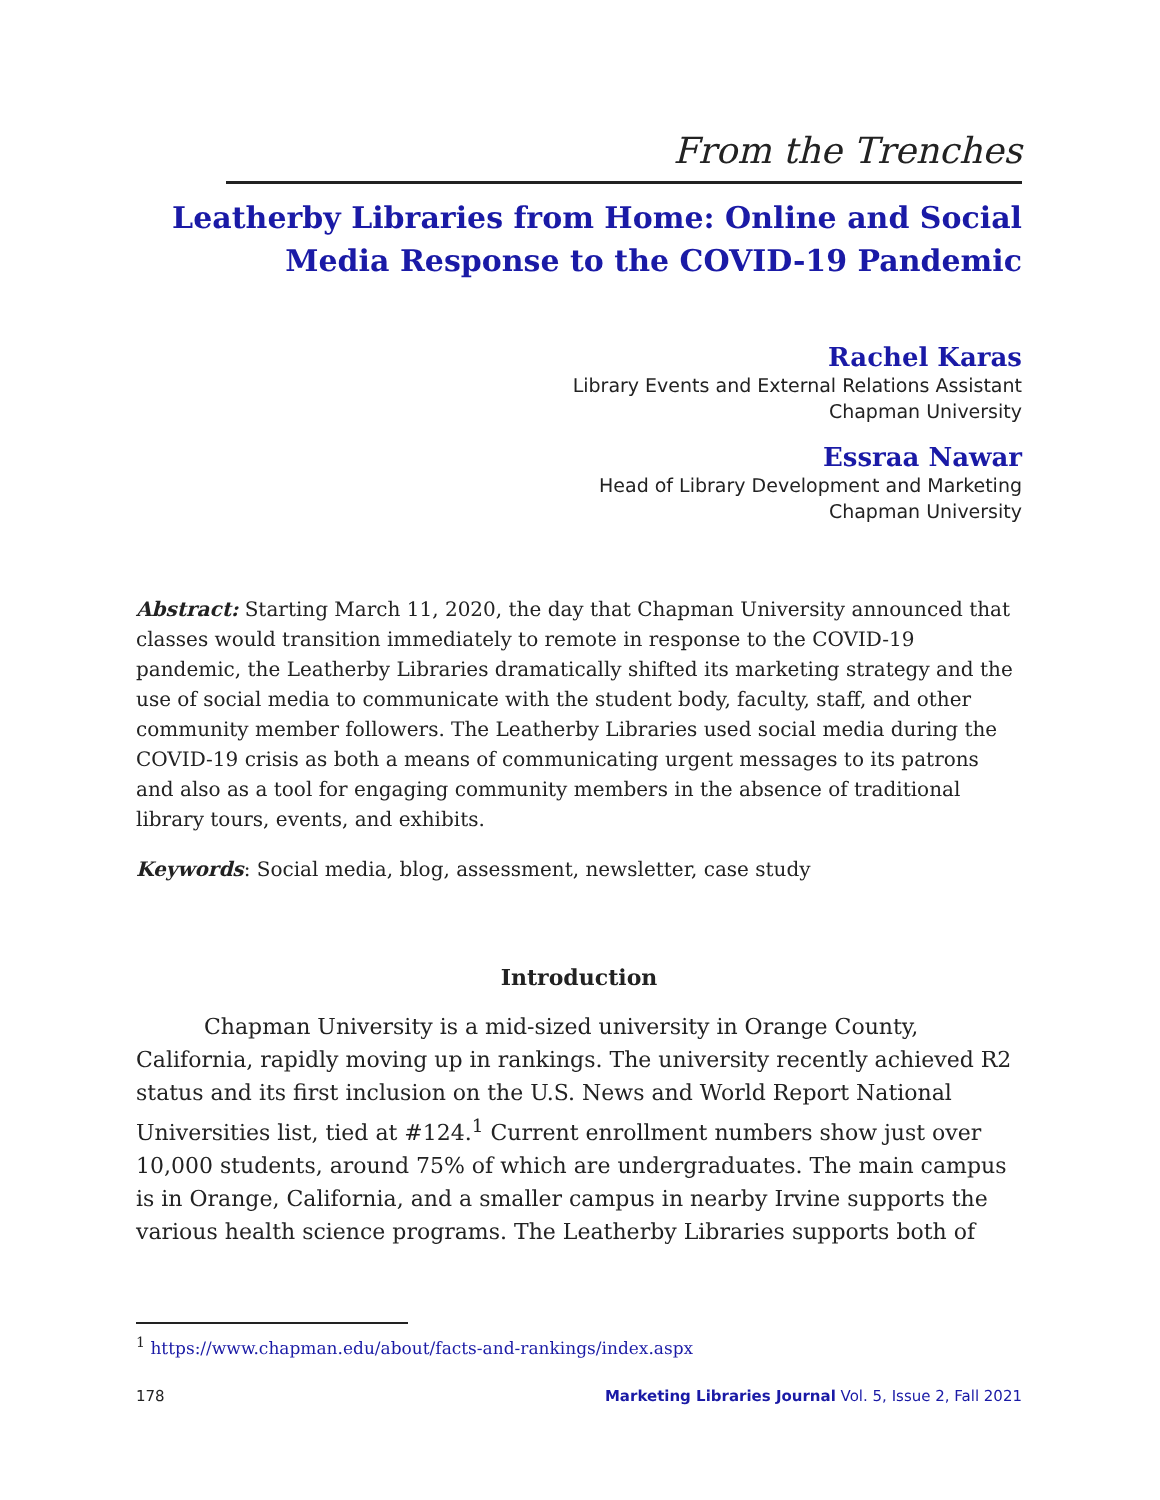From the Trenches
Leatherby Libraries from Home: Online and Social Media Response to the COVID-19 Pandemic
Rachel Karas
Library Events and External Relations Assistant
Chapman University
Essraa Nawar
Head of Library Development and Marketing
Chapman University
Abstract: Starting March 11, 2020, the day that Chapman University announced that classes would transition immediately to remote in response to the COVID-19 pandemic, the Leatherby Libraries dramatically shifted its marketing strategy and the use of social media to communicate with the student body, faculty, staff, and other community member followers. The Leatherby Libraries used social media during the COVID-19 crisis as both a means of communicating urgent messages to its patrons and also as a tool for engaging community members in the absence of traditional library tours, events, and exhibits.
Keywords: Social media, blog, assessment, newsletter, case study
Introduction
Chapman University is a mid-sized university in Orange County, California, rapidly moving up in rankings. The university recently achieved R2 status and its first inclusion on the U.S. News and World Report National Universities list, tied at #124.<sup>1</sup> Current enrollment numbers show just over 10,000 students, around 75% of which are undergraduates. The main campus is in Orange, California, and a smaller campus in nearby Irvine supports the various health science programs. The Leatherby Libraries supports both of
<sup>1</sup> https://www.chapman.edu/about/facts-and-rankings/index.aspx
178 Marketing Libraries Journal Vol. 5, Issue 2, Fall 2021